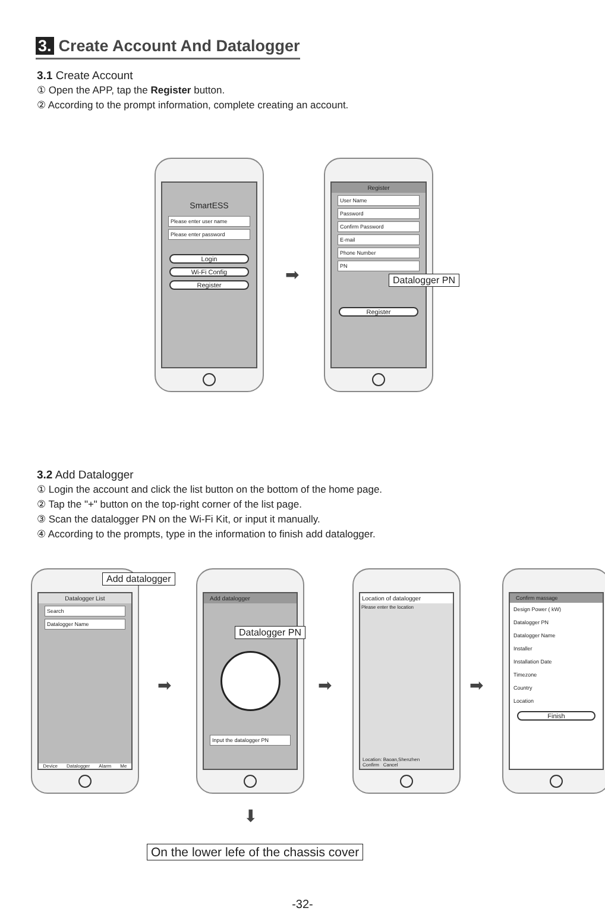3. Create Account And Datalogger
3.1 Create Account
① Open the APP, tap the Register button.
② According to the prompt information, complete creating an account.
SmartESS
Please enter user name
Please enter password
Login
Wi-Fi Config
Register
➡
Register
User Name
Password
Confirm Password
E-mail
Phone Number
PN
Register
Datalogger PN
3.2 Add Datalogger
① Login the account and click the list button on the bottom of the home page.
② Tap the "+" button on the top-right corner of the list page.
③ Scan the datalogger PN on the Wi-Fi Kit, or input it manually.
④ According to the prompts, type in the information to finish add datalogger.
Datalogger List
Search
Datalogger Name
Device Datalogger Alarm Me
Add datalogger
➡
Add datalogger
Input the datalogger PN
Datalogger PN
➡
Location of datalogger
Please enter the location
Location: Baoan,Shenzhen
Confirm Cancel
➡
Confirm massage
Design Power ( kW)
Datalogger PN
Datalogger Name
Installer
Installation Date
Timezone
Country
Location
Finish
⬇
On the lower lefe of the chassis cover
-32-